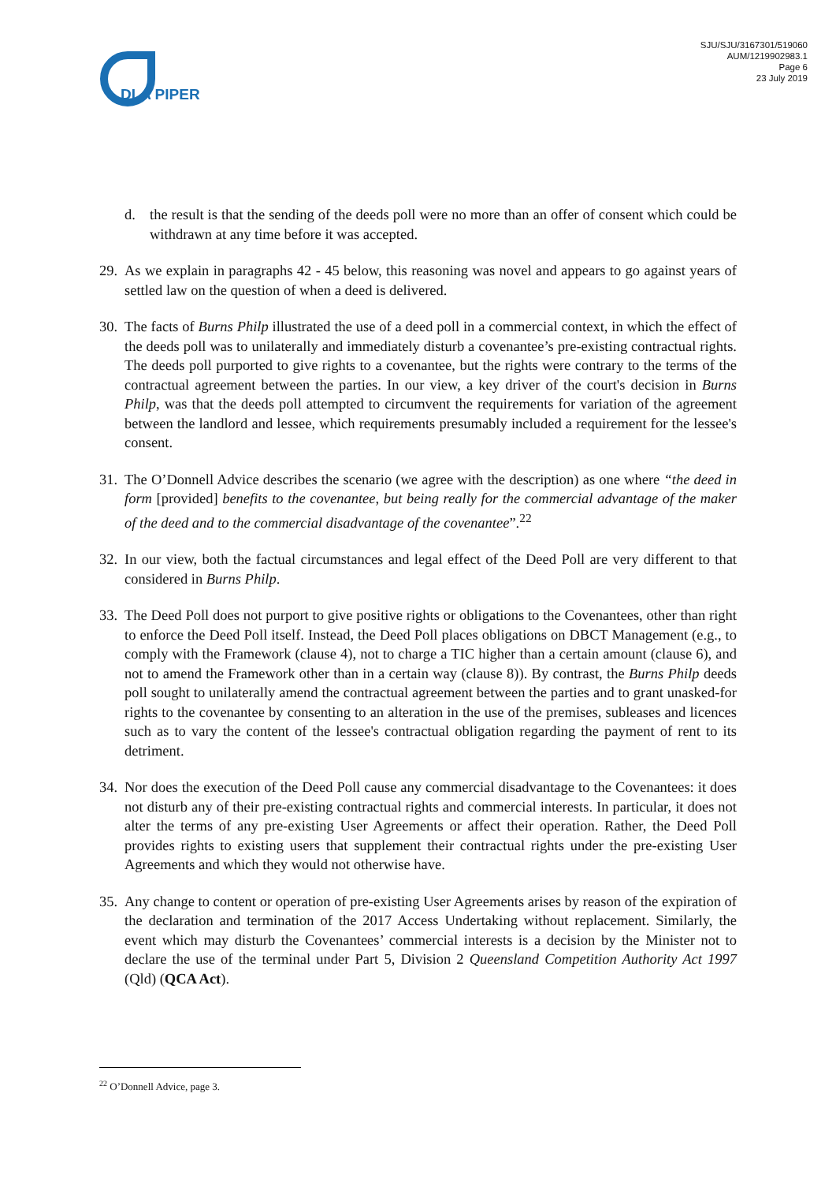DLA PIPER
SJU/SJU/3167301/519060
AUM/1219902983.1
Page 6
23 July 2019
d. the result is that the sending of the deeds poll were no more than an offer of consent which could be withdrawn at any time before it was accepted.
29. As we explain in paragraphs 42 - 45 below, this reasoning was novel and appears to go against years of settled law on the question of when a deed is delivered.
30. The facts of Burns Philp illustrated the use of a deed poll in a commercial context, in which the effect of the deeds poll was to unilaterally and immediately disturb a covenantee’s pre-existing contractual rights. The deeds poll purported to give rights to a covenantee, but the rights were contrary to the terms of the contractual agreement between the parties. In our view, a key driver of the court's decision in Burns Philp, was that the deeds poll attempted to circumvent the requirements for variation of the agreement between the landlord and lessee, which requirements presumably included a requirement for the lessee's consent.
31. The O’Donnell Advice describes the scenario (we agree with the description) as one where “the deed in form [provided] benefits to the covenantee, but being really for the commercial advantage of the maker of the deed and to the commercial disadvantage of the covenantee”.<sup>22</sup>
32. In our view, both the factual circumstances and legal effect of the Deed Poll are very different to that considered in Burns Philp.
33. The Deed Poll does not purport to give positive rights or obligations to the Covenantees, other than right to enforce the Deed Poll itself. Instead, the Deed Poll places obligations on DBCT Management (e.g., to comply with the Framework (clause 4), not to charge a TIC higher than a certain amount (clause 6), and not to amend the Framework other than in a certain way (clause 8)). By contrast, the Burns Philp deeds poll sought to unilaterally amend the contractual agreement between the parties and to grant unasked-for rights to the covenantee by consenting to an alteration in the use of the premises, subleases and licences such as to vary the content of the lessee's contractual obligation regarding the payment of rent to its detriment.
34. Nor does the execution of the Deed Poll cause any commercial disadvantage to the Covenantees: it does not disturb any of their pre-existing contractual rights and commercial interests. In particular, it does not alter the terms of any pre-existing User Agreements or affect their operation. Rather, the Deed Poll provides rights to existing users that supplement their contractual rights under the pre-existing User Agreements and which they would not otherwise have.
35. Any change to content or operation of pre-existing User Agreements arises by reason of the expiration of the declaration and termination of the 2017 Access Undertaking without replacement. Similarly, the event which may disturb the Covenantees’ commercial interests is a decision by the Minister not to declare the use of the terminal under Part 5, Division 2 Queensland Competition Authority Act 1997 (Qld) (QCA Act).
<sup>22</sup> O’Donnell Advice, page 3.